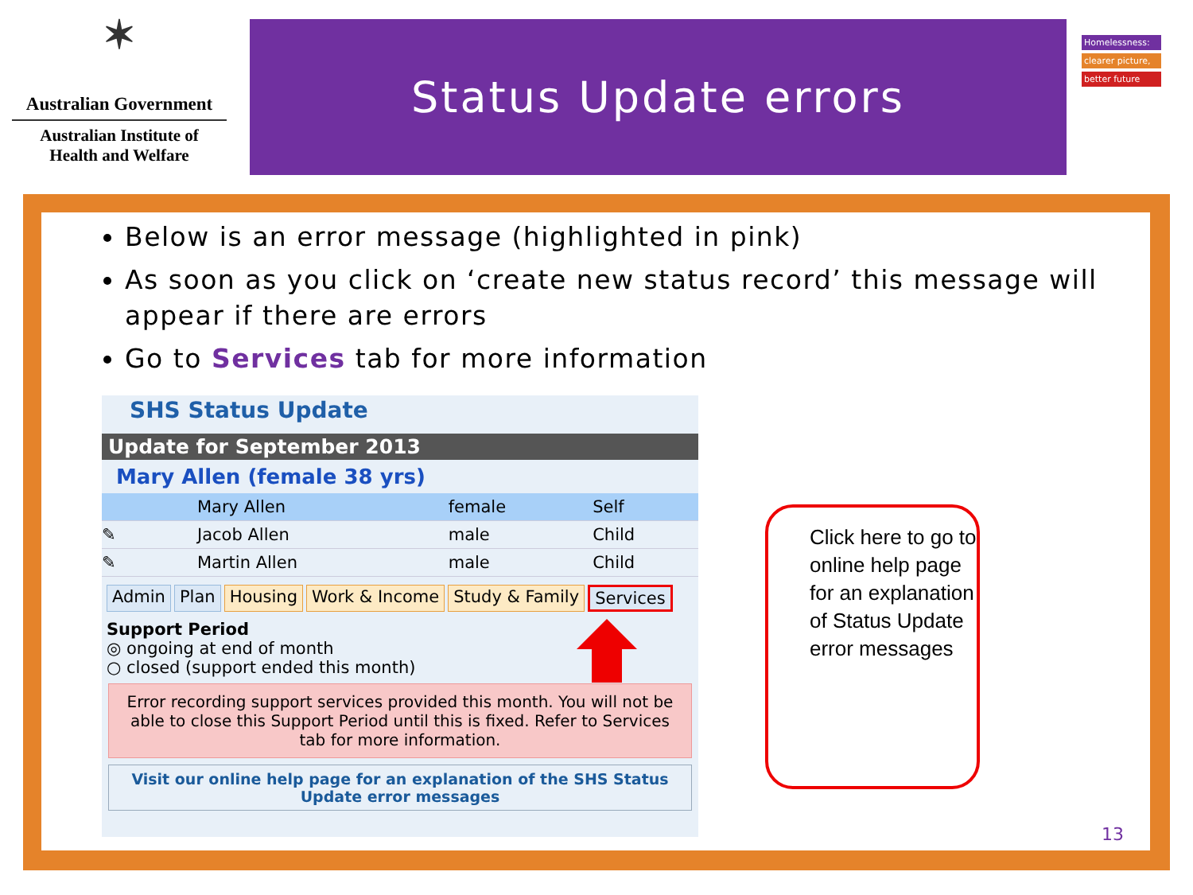✶
Australian Government
Australian Institute of
Health and Welfare
Status Update errors
Homelessness:
clearer picture,
better future
Below is an error message (highlighted in pink)
As soon as you click on ‘create new status record’ this message will appear if there are errors
Go to Services tab for more information
SHS Status Update
Update for September 2013
Mary Allen (female 38 yrs)
| | Mary Allen | female | Self |
| ✎ | Jacob Allen | male | Child |
| ✎ | Martin Allen | male | Child |
Admin Plan Housing Work & Income Study & Family Services
Support Period
◎ ongoing at end of month
○ closed (support ended this month)
Error recording support services provided this month. You will not be able to close this Support Period until this is fixed. Refer to Services tab for more information.
Visit our online help page for an explanation of the SHS Status Update error messages
Click here to go to online help page for an explanation of Status Update error messages
13